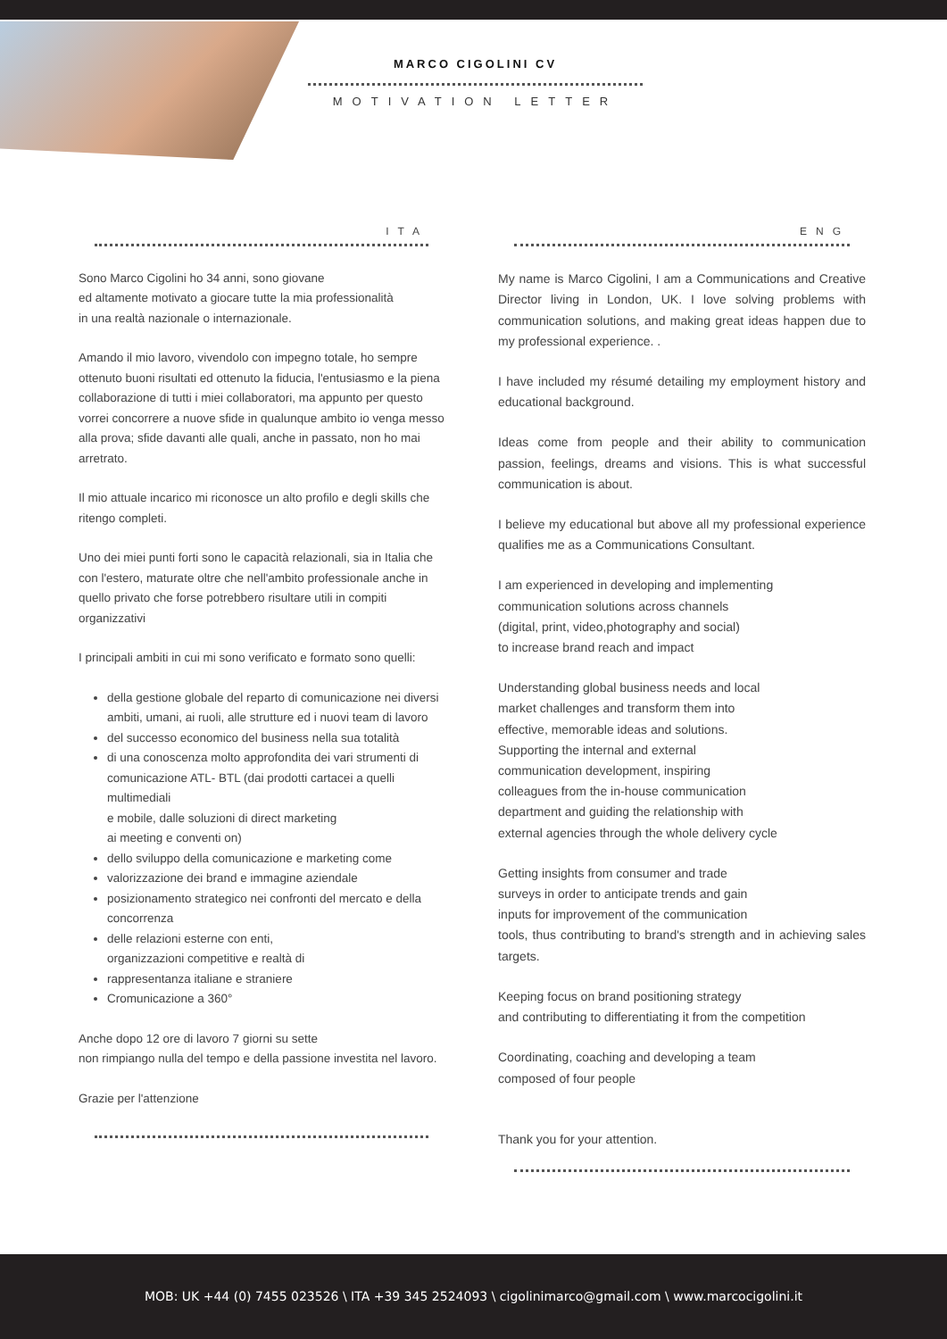MARCO CIGOLINI CV
MOTIVATION LETTER
ITA
Sono Marco Cigolini ho 34 anni, sono giovane
ed altamente motivato a giocare tutte la mia professionalità
in una realtà nazionale o internazionale.
Amando il mio lavoro, vivendolo con impegno totale, ho sempre ottenuto buoni risultati ed ottenuto la fiducia, l'entusiasmo e la piena collaborazione di tutti i miei collaboratori, ma appunto per questo vorrei concorrere a nuove sfide in qualunque ambito io venga messo alla prova; sfide davanti alle quali, anche in passato, non ho mai arretrato.
Il mio attuale incarico mi riconosce un alto profilo e degli skills che ritengo completi.
Uno dei miei punti forti sono le capacità relazionali, sia in Italia che con l'estero, maturate oltre che nell'ambito professionale anche in quello privato che forse potrebbero risultare utili in compiti organizzativi
I principali ambiti in cui mi sono verificato e formato sono quelli:
della gestione globale del reparto di comunicazione nei diversi ambiti, umani, ai ruoli, alle strutture ed i nuovi team di lavoro
del successo economico del business nella sua totalità
di una conoscenza molto approfondita dei vari strumenti di comunicazione ATL- BTL (dai prodotti cartacei a quelli multimediali
e mobile, dalle soluzioni di direct marketing
ai meeting e conventi on)
dello sviluppo della comunicazione e marketing come
valorizzazione dei brand e immagine aziendale
posizionamento strategico nei confronti del mercato e della concorrenza
delle relazioni esterne con enti,
organizzazioni competitive e realtà di
rappresentanza italiane e straniere
Cromunicazione a 360°
Anche dopo 12 ore di lavoro 7 giorni su sette
non rimpiango nulla del tempo e della passione investita nel lavoro.
Grazie per l'attenzione
ENG
My name is Marco Cigolini, I am a Communications and Creative Director living in London, UK. I love solving problems with communication solutions, and making great ideas happen due to my professional experience. .
I have included my résumé detailing my employment history and educational background.
Ideas come from people and their ability to communication passion, feelings, dreams and visions. This is what successful communication is about.
I believe my educational but above all my professional experience qualifies me as a Communications Consultant.
I am experienced in developing and implementing
communication solutions across channels
(digital, print, video,photography and social)
to increase brand reach and impact
Understanding global business needs and local
market challenges and transform them into
effective, memorable ideas and solutions.
Supporting the internal and external
communication development, inspiring
colleagues from the in-house communication
department and guiding the relationship with
external agencies through the whole delivery cycle
Getting insights from consumer and trade
surveys in order to anticipate trends and gain
inputs for improvement of the communication
tools, thus contributing to brand's strength and in achieving sales targets.
Keeping focus on brand positioning strategy
and contributing to differentiating it from the competition
Coordinating, coaching and developing a team
composed of four people
Thank you for your attention.
MOB: UK +44 (0) 7455 023526 \ ITA +39 345 2524093 \ cigolinimarco@gmail.com \ www.marcocigolini.it